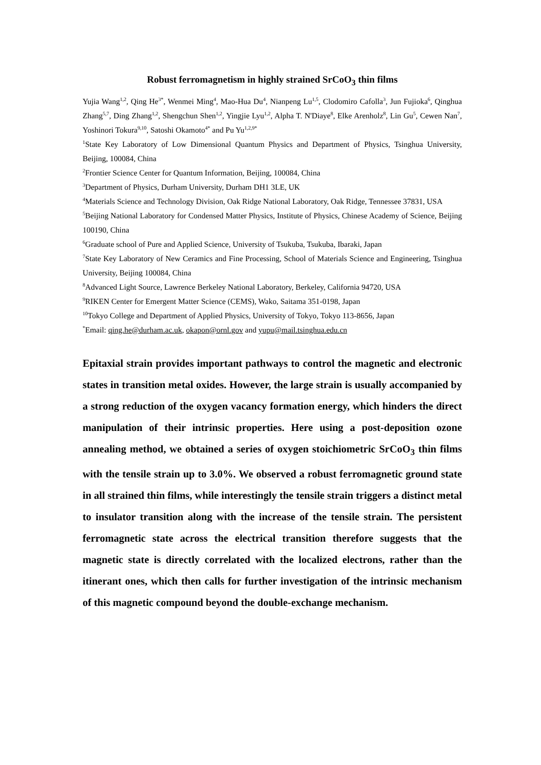Robust ferromagnetism in highly strained SrCoO<sub>3</sub> thin films
Yujia Wang<sup>1,2</sup>, Qing He<sup>3*</sup>, Wenmei Ming<sup>4</sup>, Mao-Hua Du<sup>4</sup>, Nianpeng Lu<sup>1,5</sup>, Clodomiro Cafolla<sup>3</sup>, Jun Fujioka<sup>6</sup>, Qinghua Zhang<sup>5,7</sup>, Ding Zhang<sup>1,2</sup>, Shengchun Shen<sup>1,2</sup>, Yingjie Lyu<sup>1,2</sup>, Alpha T. N'Diaye<sup>8</sup>, Elke Arenholz<sup>8</sup>, Lin Gu<sup>5</sup>, Cewen Nan<sup>7</sup>, Yoshinori Tokura<sup>9,10</sup>, Satoshi Okamoto<sup>4*</sup> and Pu Yu<sup>1,2,9*</sup>
<sup>1</sup> State Key Laboratory of Low Dimensional Quantum Physics and Department of Physics, Tsinghua University, Beijing, 100084, China
<sup>2</sup> Frontier Science Center for Quantum Information, Beijing, 100084, China
<sup>3</sup> Department of Physics, Durham University, Durham DH1 3LE, UK
<sup>4</sup> Materials Science and Technology Division, Oak Ridge National Laboratory, Oak Ridge, Tennessee 37831, USA
<sup>5</sup> Beijing National Laboratory for Condensed Matter Physics, Institute of Physics, Chinese Academy of Science, Beijing 100190, China
<sup>6</sup> Graduate school of Pure and Applied Science, University of Tsukuba, Tsukuba, Ibaraki, Japan
<sup>7</sup> State Key Laboratory of New Ceramics and Fine Processing, School of Materials Science and Engineering, Tsinghua University, Beijing 100084, China
<sup>8</sup> Advanced Light Source, Lawrence Berkeley National Laboratory, Berkeley, California 94720, USA
<sup>9</sup> RIKEN Center for Emergent Matter Science (CEMS), Wako, Saitama 351-0198, Japan
<sup>10</sup> Tokyo College and Department of Applied Physics, University of Tokyo, Tokyo 113-8656, Japan
<sup>*</sup> Email: qing.he@durham.ac.uk, okapon@ornl.gov and yupu@mail.tsinghua.edu.cn
Epitaxial strain provides important pathways to control the magnetic and electronic states in transition metal oxides. However, the large strain is usually accompanied by a strong reduction of the oxygen vacancy formation energy, which hinders the direct manipulation of their intrinsic properties. Here using a post-deposition ozone annealing method, we obtained a series of oxygen stoichiometric SrCoO<sub>3</sub> thin films with the tensile strain up to 3.0%. We observed a robust ferromagnetic ground state in all strained thin films, while interestingly the tensile strain triggers a distinct metal to insulator transition along with the increase of the tensile strain. The persistent ferromagnetic state across the electrical transition therefore suggests that the magnetic state is directly correlated with the localized electrons, rather than the itinerant ones, which then calls for further investigation of the intrinsic mechanism of this magnetic compound beyond the double-exchange mechanism.